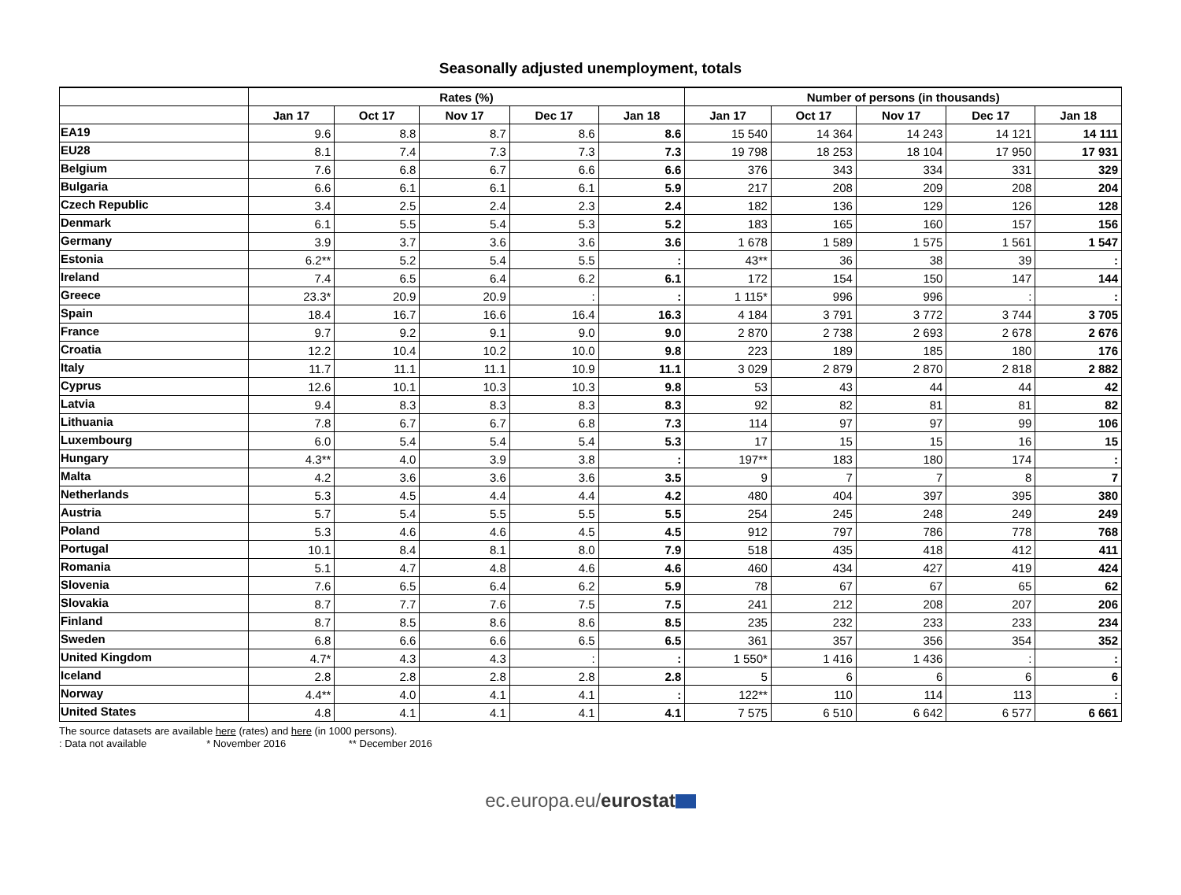Seasonally adjusted unemployment, totals
| | Rates (%) | | | | | Number of persons (in thousands) | | | | |
| --- | --- | --- | --- | --- | --- | --- | --- | --- | --- | --- |
| | Jan 17 | Oct 17 | Nov 17 | Dec 17 | Jan 18 | Jan 17 | Oct 17 | Nov 17 | Dec 17 | Jan 18 |
| EA19 | 9.6 | 8.8 | 8.7 | 8.6 | 8.6 | 15 540 | 14 364 | 14 243 | 14 121 | 14 111 |
| EU28 | 8.1 | 7.4 | 7.3 | 7.3 | 7.3 | 19 798 | 18 253 | 18 104 | 17 950 | 17 931 |
| Belgium | 7.6 | 6.8 | 6.7 | 6.6 | 6.6 | 376 | 343 | 334 | 331 | 329 |
| Bulgaria | 6.6 | 6.1 | 6.1 | 6.1 | 5.9 | 217 | 208 | 209 | 208 | 204 |
| Czech Republic | 3.4 | 2.5 | 2.4 | 2.3 | 2.4 | 182 | 136 | 129 | 126 | 128 |
| Denmark | 6.1 | 5.5 | 5.4 | 5.3 | 5.2 | 183 | 165 | 160 | 157 | 156 |
| Germany | 3.9 | 3.7 | 3.6 | 3.6 | 3.6 | 1 678 | 1 589 | 1 575 | 1 561 | 1 547 |
| Estonia | 6.2** | 5.2 | 5.4 | 5.5 | : | 43** | 36 | 38 | 39 | : |
| Ireland | 7.4 | 6.5 | 6.4 | 6.2 | 6.1 | 172 | 154 | 150 | 147 | 144 |
| Greece | 23.3* | 20.9 | 20.9 | : | : | 1 115* | 996 | 996 | : | : |
| Spain | 18.4 | 16.7 | 16.6 | 16.4 | 16.3 | 4 184 | 3 791 | 3 772 | 3 744 | 3 705 |
| France | 9.7 | 9.2 | 9.1 | 9.0 | 9.0 | 2 870 | 2 738 | 2 693 | 2 678 | 2 676 |
| Croatia | 12.2 | 10.4 | 10.2 | 10.0 | 9.8 | 223 | 189 | 185 | 180 | 176 |
| Italy | 11.7 | 11.1 | 11.1 | 10.9 | 11.1 | 3 029 | 2 879 | 2 870 | 2 818 | 2 882 |
| Cyprus | 12.6 | 10.1 | 10.3 | 10.3 | 9.8 | 53 | 43 | 44 | 44 | 42 |
| Latvia | 9.4 | 8.3 | 8.3 | 8.3 | 8.3 | 92 | 82 | 81 | 81 | 82 |
| Lithuania | 7.8 | 6.7 | 6.7 | 6.8 | 7.3 | 114 | 97 | 97 | 99 | 106 |
| Luxembourg | 6.0 | 5.4 | 5.4 | 5.4 | 5.3 | 17 | 15 | 15 | 16 | 15 |
| Hungary | 4.3** | 4.0 | 3.9 | 3.8 | : | 197** | 183 | 180 | 174 | : |
| Malta | 4.2 | 3.6 | 3.6 | 3.6 | 3.5 | 9 | 7 | 7 | 8 | 7 |
| Netherlands | 5.3 | 4.5 | 4.4 | 4.4 | 4.2 | 480 | 404 | 397 | 395 | 380 |
| Austria | 5.7 | 5.4 | 5.5 | 5.5 | 5.5 | 254 | 245 | 248 | 249 | 249 |
| Poland | 5.3 | 4.6 | 4.6 | 4.5 | 4.5 | 912 | 797 | 786 | 778 | 768 |
| Portugal | 10.1 | 8.4 | 8.1 | 8.0 | 7.9 | 518 | 435 | 418 | 412 | 411 |
| Romania | 5.1 | 4.7 | 4.8 | 4.6 | 4.6 | 460 | 434 | 427 | 419 | 424 |
| Slovenia | 7.6 | 6.5 | 6.4 | 6.2 | 5.9 | 78 | 67 | 67 | 65 | 62 |
| Slovakia | 8.7 | 7.7 | 7.6 | 7.5 | 7.5 | 241 | 212 | 208 | 207 | 206 |
| Finland | 8.7 | 8.5 | 8.6 | 8.6 | 8.5 | 235 | 232 | 233 | 233 | 234 |
| Sweden | 6.8 | 6.6 | 6.6 | 6.5 | 6.5 | 361 | 357 | 356 | 354 | 352 |
| United Kingdom | 4.7* | 4.3 | 4.3 | : | : | 1 550* | 1 416 | 1 436 | : | : |
| Iceland | 2.8 | 2.8 | 2.8 | 2.8 | 2.8 | 5 | 6 | 6 | 6 | 6 |
| Norway | 4.4** | 4.0 | 4.1 | 4.1 | : | 122** | 110 | 114 | 113 | : |
| United States | 4.8 | 4.1 | 4.1 | 4.1 | 4.1 | 7 575 | 6 510 | 6 642 | 6 577 | 6 661 |
The source datasets are available here (rates) and here (in 1000 persons).
: Data not available * November 2016 ** December 2016
ec.europa.eu/eurostat